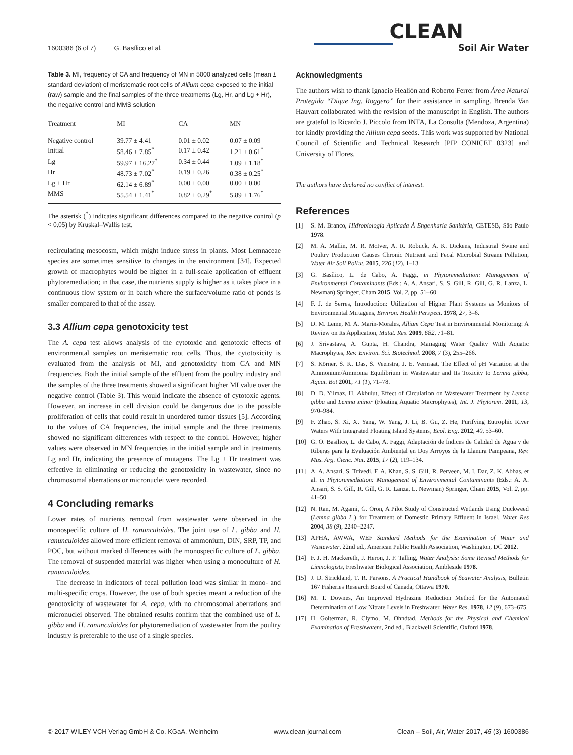1600386 (6 of 7) G. Basílico et al.
CLEAN
Soil Air Water
Table 3. MI, frequency of CA and frequency of MN in 5000 analyzed cells (mean ± standard deviation) of meristematic root cells of Allium cepa exposed to the initial (raw) sample and the final samples of the three treatments (Lg, Hr, and Lg + Hr), the negative control and MMS solution
| Treatment | MI | CA | MN |
| --- | --- | --- | --- |
| Negative control | 39.77 ± 4.41 | 0.01 ± 0.02 | 0.07 ± 0.09 |
| Initial | 58.46 ± 7.85<sup>*</sup> | 0.17 ± 0.42 | 1.21 ± 0.61<sup>*</sup> |
| Lg | 59.97 ± 16.27<sup>*</sup> | 0.34 ± 0.44 | 1.09 ± 1.18<sup>*</sup> |
| Hr | 48.73 ± 7.02<sup>*</sup> | 0.19 ± 0.26 | 0.38 ± 0.25<sup>*</sup> |
| Lg + Hr | 62.14 ± 6.89<sup>*</sup> | 0.00 ± 0.00 | 0.00 ± 0.00 |
| MMS | 55.54 ± 1.41<sup>*</sup> | 0.82 ± 0.29<sup>*</sup> | 5.89 ± 1.76<sup>*</sup> |
The asterisk (<sup>*</sup>) indicates significant differences compared to the negative control (p < 0.05) by Kruskal–Wallis test.
recirculating mesocosm, which might induce stress in plants. Most Lemnaceae species are sometimes sensitive to changes in the environment [34]. Expected growth of macrophytes would be higher in a full-scale application of effluent phytoremediation; in that case, the nutrients supply is higher as it takes place in a continuous flow system or in batch where the surface/volume ratio of ponds is smaller compared to that of the assay.
3.3 Allium cepa genotoxicity test
The A. cepa test allows analysis of the cytotoxic and genotoxic effects of environmental samples on meristematic root cells. Thus, the cytotoxicity is evaluated from the analysis of MI, and genotoxicity from CA and MN frequencies. Both the initial sample of the effluent from the poultry industry and the samples of the three treatments showed a significant higher MI value over the negative control (Table 3). This would indicate the absence of cytotoxic agents. However, an increase in cell division could be dangerous due to the possible proliferation of cells that could result in unordered tumor tissues [5]. According to the values of CA frequencies, the initial sample and the three treatments showed no significant differences with respect to the control. However, higher values were observed in MN frequencies in the initial sample and in treatments Lg and Hr, indicating the presence of mutagens. The Lg + Hr treatment was effective in eliminating or reducing the genotoxicity in wastewater, since no chromosomal aberrations or micronuclei were recorded.
4 Concluding remarks
Lower rates of nutrients removal from wastewater were observed in the monospecific culture of H. ranunculoides. The joint use of L. gibba and H. ranunculoides allowed more efficient removal of ammonium, DIN, SRP, TP, and POC, but without marked differences with the monospecific culture of L. gibba. The removal of suspended material was higher when using a monoculture of H. ranunculoides.
The decrease in indicators of fecal pollution load was similar in mono- and multi-specific crops. However, the use of both species meant a reduction of the genotoxicity of wastewater for A. cepa, with no chromosomal aberrations and micronuclei observed. The obtained results confirm that the combined use of L. gibba and H. ranunculoides for phytoremediation of wastewater from the poultry industry is preferable to the use of a single species.
Acknowledgments
The authors wish to thank Ignacio Healión and Roberto Ferrer from Área Natural Protegida “Dique Ing. Roggero” for their assistance in sampling. Brenda Van Hauvart collaborated with the revision of the manuscript in English. The authors are grateful to Ricardo J. Piccolo from INTA, La Consulta (Mendoza, Argentina) for kindly providing the Allium cepa seeds. This work was supported by National Council of Scientific and Technical Research [PIP CONICET 0323] and University of Flores.
The authors have declared no conflict of interest.
References
[1] S. M. Branco, Hidrobiología Aplicada À Engenharia Sanitária, CETESB, São Paulo 1978.
[2] M. A. Mallin, M. R. McIver, A. R. Robuck, A. K. Dickens, Industrial Swine and Poultry Production Causes Chronic Nutrient and Fecal Microbial Stream Pollution, Water Air Soil Pollut. 2015, 226 (12), 1–13.
[3] G. Basílico, L. de Cabo, A. Faggi, in Phytoremediation: Management of Environmental Contaminants (Eds.: A. A. Ansari, S. S. Gill, R. Gill, G. R. Lanza, L. Newman) Springer, Cham 2015, Vol. 2, pp. 51–60.
[4] F. J. de Serres, Introduction: Utilization of Higher Plant Systems as Monitors of Environmental Mutagens, Environ. Health Perspect. 1978, 27, 3–6.
[5] D. M. Leme, M. A. Marin-Morales, Allium Cepa Test in Environmental Monitoring: A Review on Its Application, Mutat. Res. 2009, 682, 71–81.
[6] J. Srivastava, A. Gupta, H. Chandra, Managing Water Quality With Aquatic Macrophytes, Rev. Environ. Sci. Biotechnol. 2008, 7 (3), 255–266.
[7] S. Körner, S. K. Das, S. Veenstra, J. E. Vermaat, The Effect of pH Variation at the Ammonium/Ammonia Equilibrium in Wastewater and Its Toxicity to Lemna gibba, Aquat. Bot 2001, 71 (1), 71–78.
[8] D. D. Yilmaz, H. Akbulut, Effect of Circulation on Wastewater Treatment by Lemna gibba and Lemna minor (Floating Aquatic Macrophytes), Int. J. Phytorem. 2011, 13, 970–984.
[9] F. Zhao, S. Xi, X. Yang, W. Yang, J. Li, B. Gu, Z. He, Purifying Eutrophic River Waters With Integrated Floating Island Systems, Ecol. Eng. 2012, 40, 53–60.
[10] G. O. Basílico, L. de Cabo, A. Faggi, Adaptación de Índices de Calidad de Agua y de Riberas para la Evaluación Ambiental en Dos Arroyos de la Llanura Pampeana, Rev. Mus. Arg. Cienc. Nat. 2015, 17 (2), 119–134.
[11] A. A. Ansari, S. Trivedi, F. A. Khan, S. S. Gill, R. Perveen, M. I. Dar, Z. K. Abbas, et al. in Phytoremediation: Management of Environmental Contaminants (Eds.: A. A. Ansari, S. S. Gill, R. Gill, G. R. Lanza, L. Newman) Springer, Cham 2015, Vol. 2, pp. 41–50.
[12] N. Ran, M. Agami, G. Oron, A Pilot Study of Constructed Wetlands Using Duckweed (Lemna gibba L.) for Treatment of Domestic Primary Effluent in Israel, Water Res 2004, 38 (9), 2240–2247.
[13] APHA, AWWA, WEF Standard Methods for the Examination of Water and Wastewater, 22nd ed., American Public Health Association, Washington, DC 2012.
[14] F. J. H. Mackereth, J. Heron, J. F. Talling, Water Analysis: Some Revised Methods for Limnologists, Freshwater Biological Association, Ambleside 1978.
[15] J. D. Strickland, T. R. Parsons, A Practical Handbook of Seawater Analysis, Bulletin 167 Fisheries Research Board of Canada, Ottawa 1970.
[16] M. T. Downes, An Improved Hydrazine Reduction Method for the Automated Determination of Low Nitrate Levels in Freshwater, Water Res. 1978, 12 (9), 673–675.
[17] H. Golterman, R. Clymo, M. Ohndtad, Methods for the Physical and Chemical Examination of Freshwaters, 2nd ed., Blackwell Scientific, Oxford 1978.
© 2017 WILEY-VCH Verlag GmbH & Co. KGaA, Weinheim www.clean-journal.com Clean – Soil, Air, Water 2017, 45 (3) 1600386